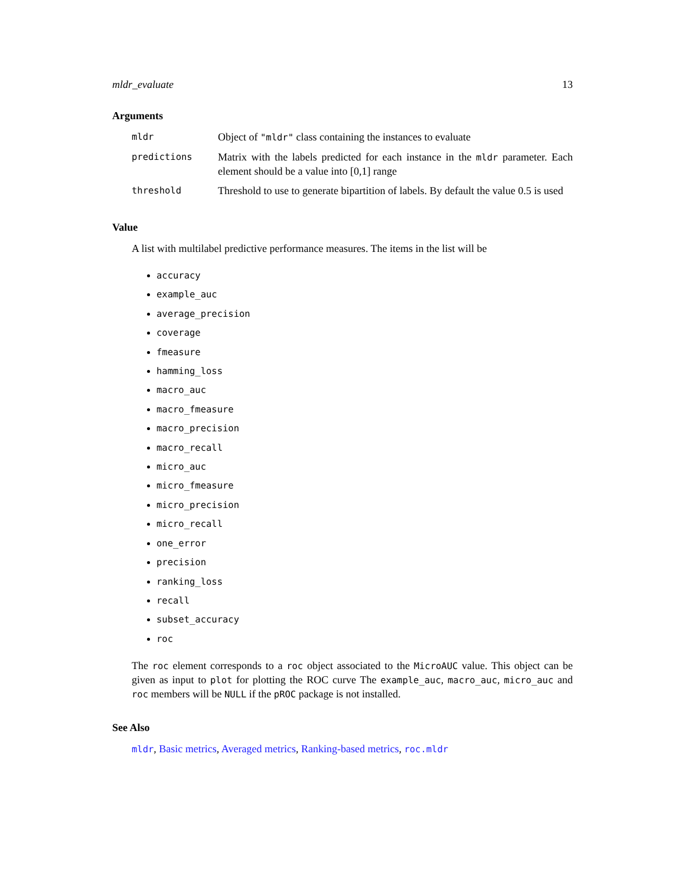mldr_evaluate 13
Arguments
| mldr | Object of "mldr" class containing the instances to evaluate |
| predictions | Matrix with the labels predicted for each instance in the mldr parameter. Each element should be a value into [0,1] range |
| threshold | Threshold to use to generate bipartition of labels. By default the value 0.5 is used |
Value
A list with multilabel predictive performance measures. The items in the list will be
accuracy
example_auc
average_precision
coverage
fmeasure
hamming_loss
macro_auc
macro_fmeasure
macro_precision
macro_recall
micro_auc
micro_fmeasure
micro_precision
micro_recall
one_error
precision
ranking_loss
recall
subset_accuracy
roc
The roc element corresponds to a roc object associated to the MicroAUC value. This object can be given as input to plot for plotting the ROC curve The example_auc, macro_auc, micro_auc and roc members will be NULL if the pROC package is not installed.
See Also
mldr, Basic metrics, Averaged metrics, Ranking-based metrics, roc.mldr